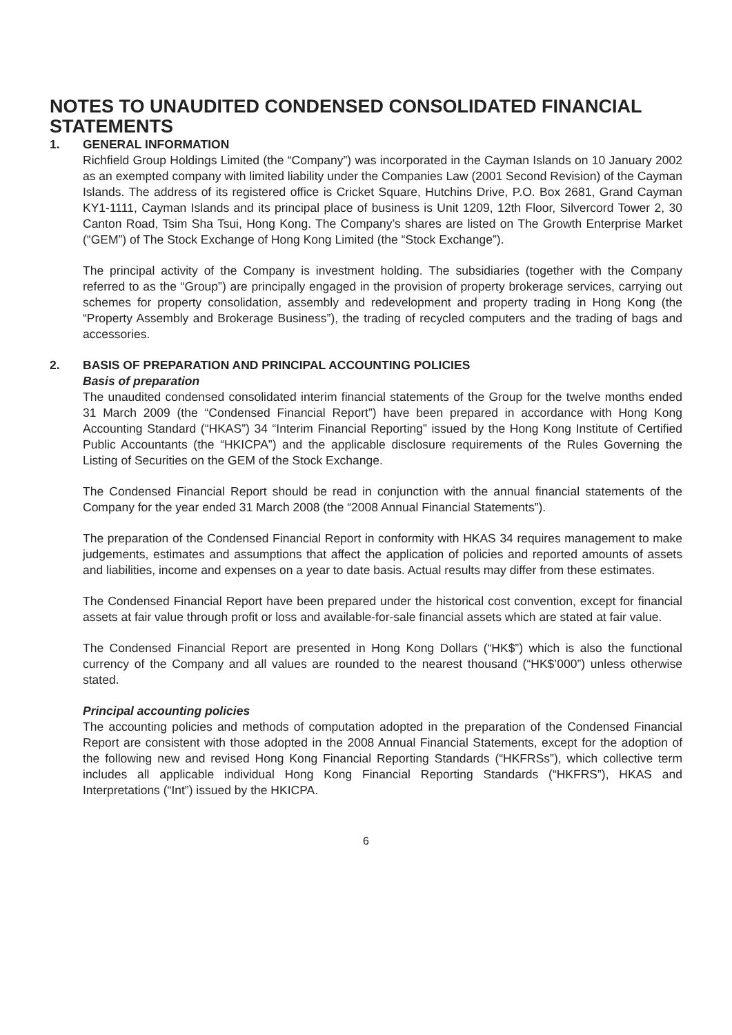NOTES TO UNAUDITED CONDENSED CONSOLIDATED FINANCIAL STATEMENTS
1. GENERAL INFORMATION
Richfield Group Holdings Limited (the “Company”) was incorporated in the Cayman Islands on 10 January 2002 as an exempted company with limited liability under the Companies Law (2001 Second Revision) of the Cayman Islands. The address of its registered office is Cricket Square, Hutchins Drive, P.O. Box 2681, Grand Cayman KY1-1111, Cayman Islands and its principal place of business is Unit 1209, 12th Floor, Silvercord Tower 2, 30 Canton Road, Tsim Sha Tsui, Hong Kong. The Company’s shares are listed on The Growth Enterprise Market (“GEM”) of The Stock Exchange of Hong Kong Limited (the “Stock Exchange”).
The principal activity of the Company is investment holding. The subsidiaries (together with the Company referred to as the “Group”) are principally engaged in the provision of property brokerage services, carrying out schemes for property consolidation, assembly and redevelopment and property trading in Hong Kong (the “Property Assembly and Brokerage Business”), the trading of recycled computers and the trading of bags and accessories.
2. BASIS OF PREPARATION AND PRINCIPAL ACCOUNTING POLICIES
Basis of preparation
The unaudited condensed consolidated interim financial statements of the Group for the twelve months ended 31 March 2009 (the “Condensed Financial Report”) have been prepared in accordance with Hong Kong Accounting Standard (“HKAS”) 34 “Interim Financial Reporting” issued by the Hong Kong Institute of Certified Public Accountants (the “HKICPA”) and the applicable disclosure requirements of the Rules Governing the Listing of Securities on the GEM of the Stock Exchange.
The Condensed Financial Report should be read in conjunction with the annual financial statements of the Company for the year ended 31 March 2008 (the “2008 Annual Financial Statements”).
The preparation of the Condensed Financial Report in conformity with HKAS 34 requires management to make judgements, estimates and assumptions that affect the application of policies and reported amounts of assets and liabilities, income and expenses on a year to date basis. Actual results may differ from these estimates.
The Condensed Financial Report have been prepared under the historical cost convention, except for financial assets at fair value through profit or loss and available-for-sale financial assets which are stated at fair value.
The Condensed Financial Report are presented in Hong Kong Dollars (“HK$”) which is also the functional currency of the Company and all values are rounded to the nearest thousand (“HK$’000”) unless otherwise stated.
Principal accounting policies
The accounting policies and methods of computation adopted in the preparation of the Condensed Financial Report are consistent with those adopted in the 2008 Annual Financial Statements, except for the adoption of the following new and revised Hong Kong Financial Reporting Standards (“HKFRSs”), which collective term includes all applicable individual Hong Kong Financial Reporting Standards (“HKFRS”), HKAS and Interpretations (“Int”) issued by the HKICPA.
6